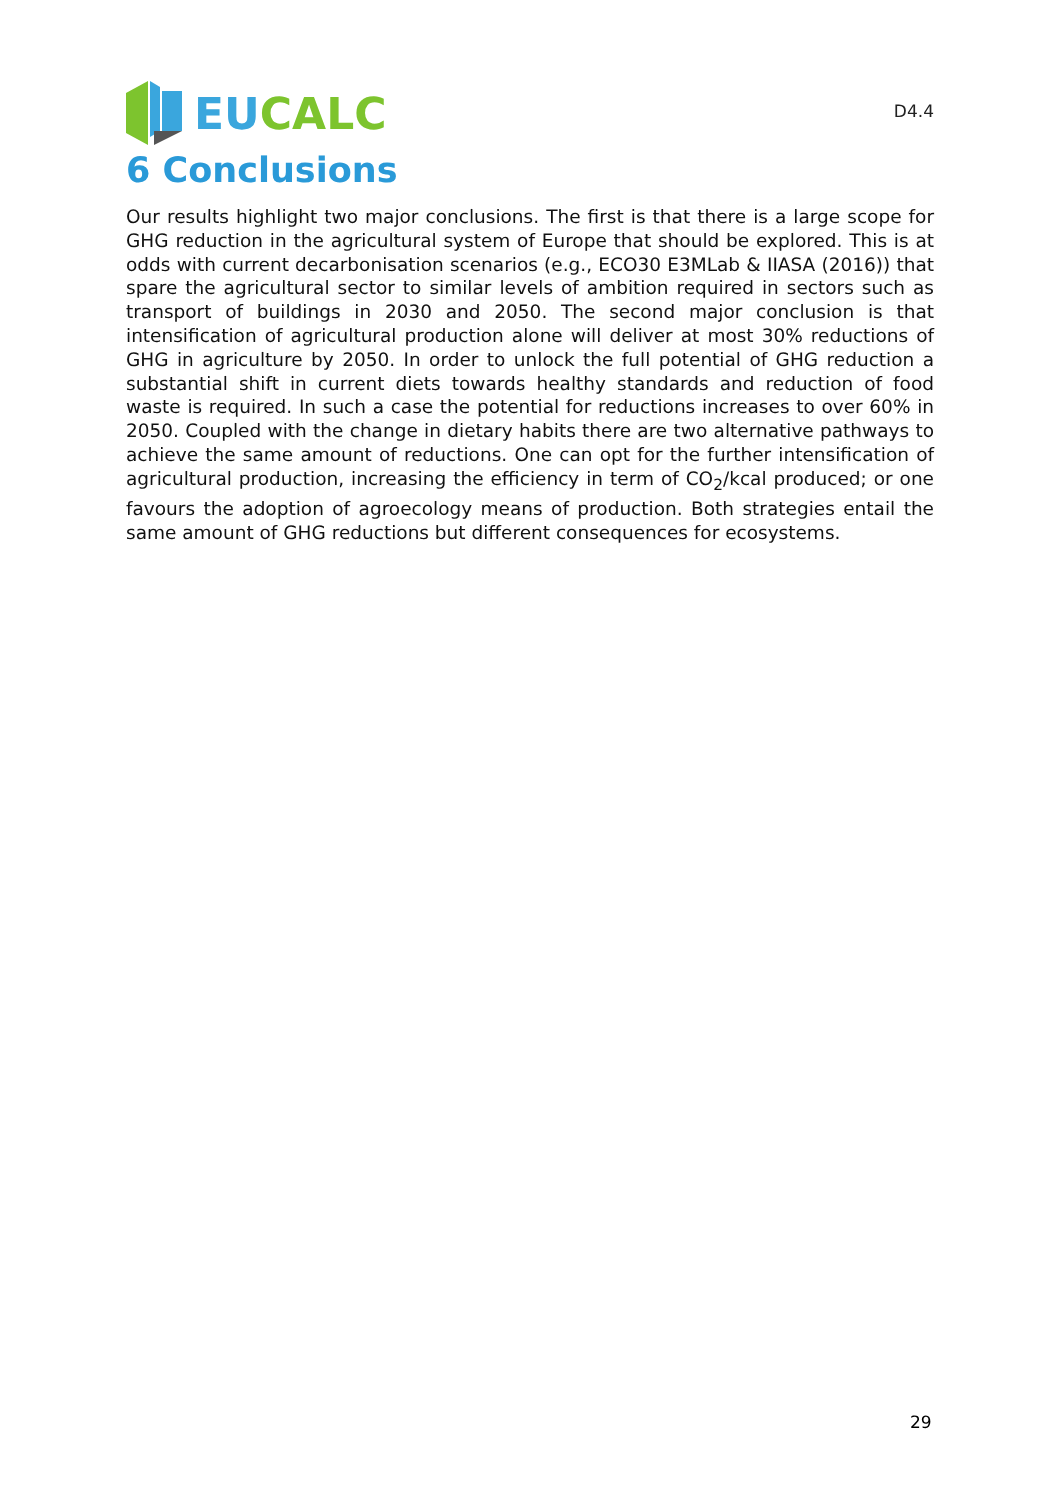EU CALC
D4.4
6 Conclusions
Our results highlight two major conclusions. The first is that there is a large scope for GHG reduction in the agricultural system of Europe that should be explored. This is at odds with current decarbonisation scenarios (e.g., ECO30 E3MLab & IIASA (2016)) that spare the agricultural sector to similar levels of ambition required in sectors such as transport of buildings in 2030 and 2050. The second major conclusion is that intensification of agricultural production alone will deliver at most 30% reductions of GHG in agriculture by 2050. In order to unlock the full potential of GHG reduction a substantial shift in current diets towards healthy standards and reduction of food waste is required. In such a case the potential for reductions increases to over 60% in 2050. Coupled with the change in dietary habits there are two alternative pathways to achieve the same amount of reductions. One can opt for the further intensification of agricultural production, increasing the efficiency in term of CO<sub>2</sub>/kcal produced; or one favours the adoption of agroecology means of production. Both strategies entail the same amount of GHG reductions but different consequences for ecosystems.
29